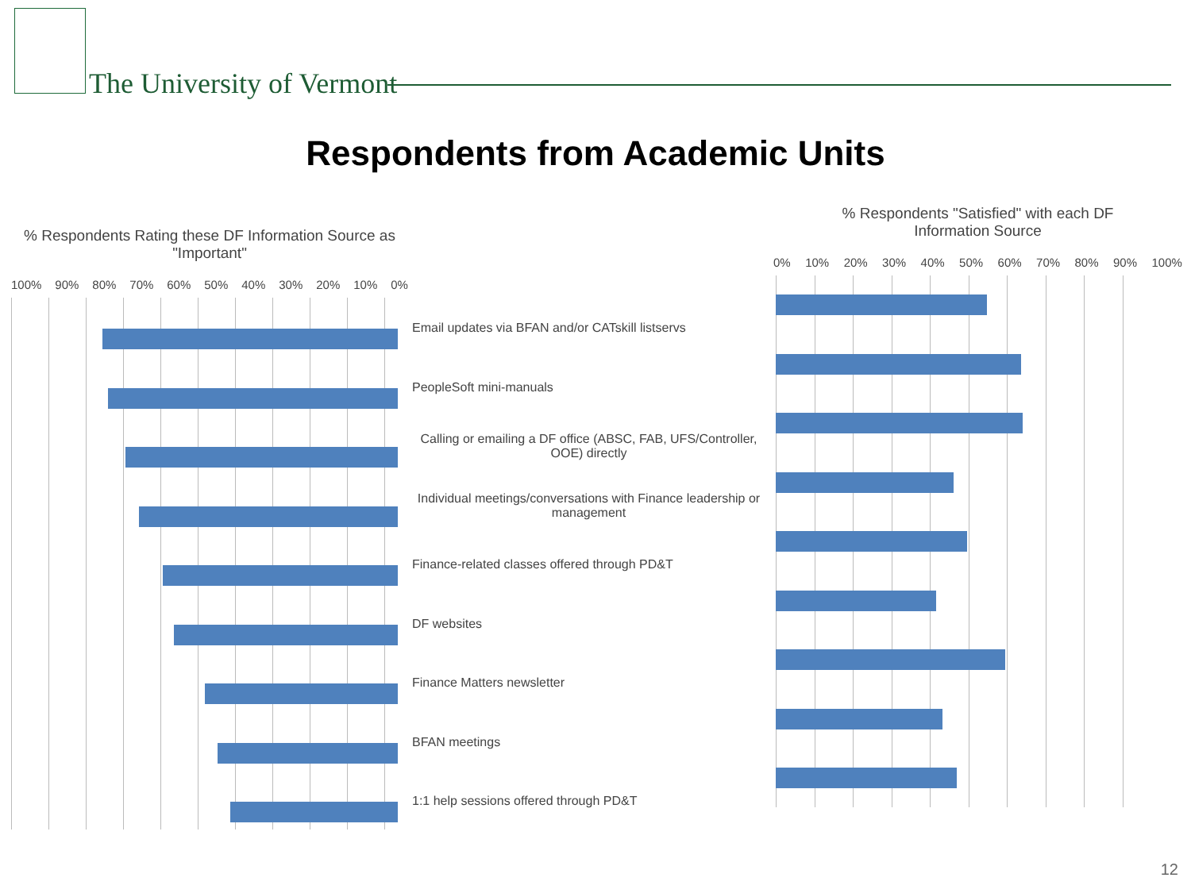The University of Vermont
Respondents from Academic Units
% Respondents Rating these DF Information Source as "Important"
100% 90% 80% 70% 60% 50% 40% 30% 20% 10% 0%
Email updates via BFAN and/or CATskill listservs
PeopleSoft mini-manuals
Calling or emailing a DF office (ABSC, FAB, UFS/Controller, OOE) directly
Individual meetings/conversations with Finance leadership or management
Finance-related classes offered through PD&T
DF websites
Finance Matters newsletter
BFAN meetings
1:1 help sessions offered through PD&T
% Respondents "Satisfied" with each DF
Information Source
0% 10% 20% 30% 40% 50% 60% 70% 80% 90% 100%
12